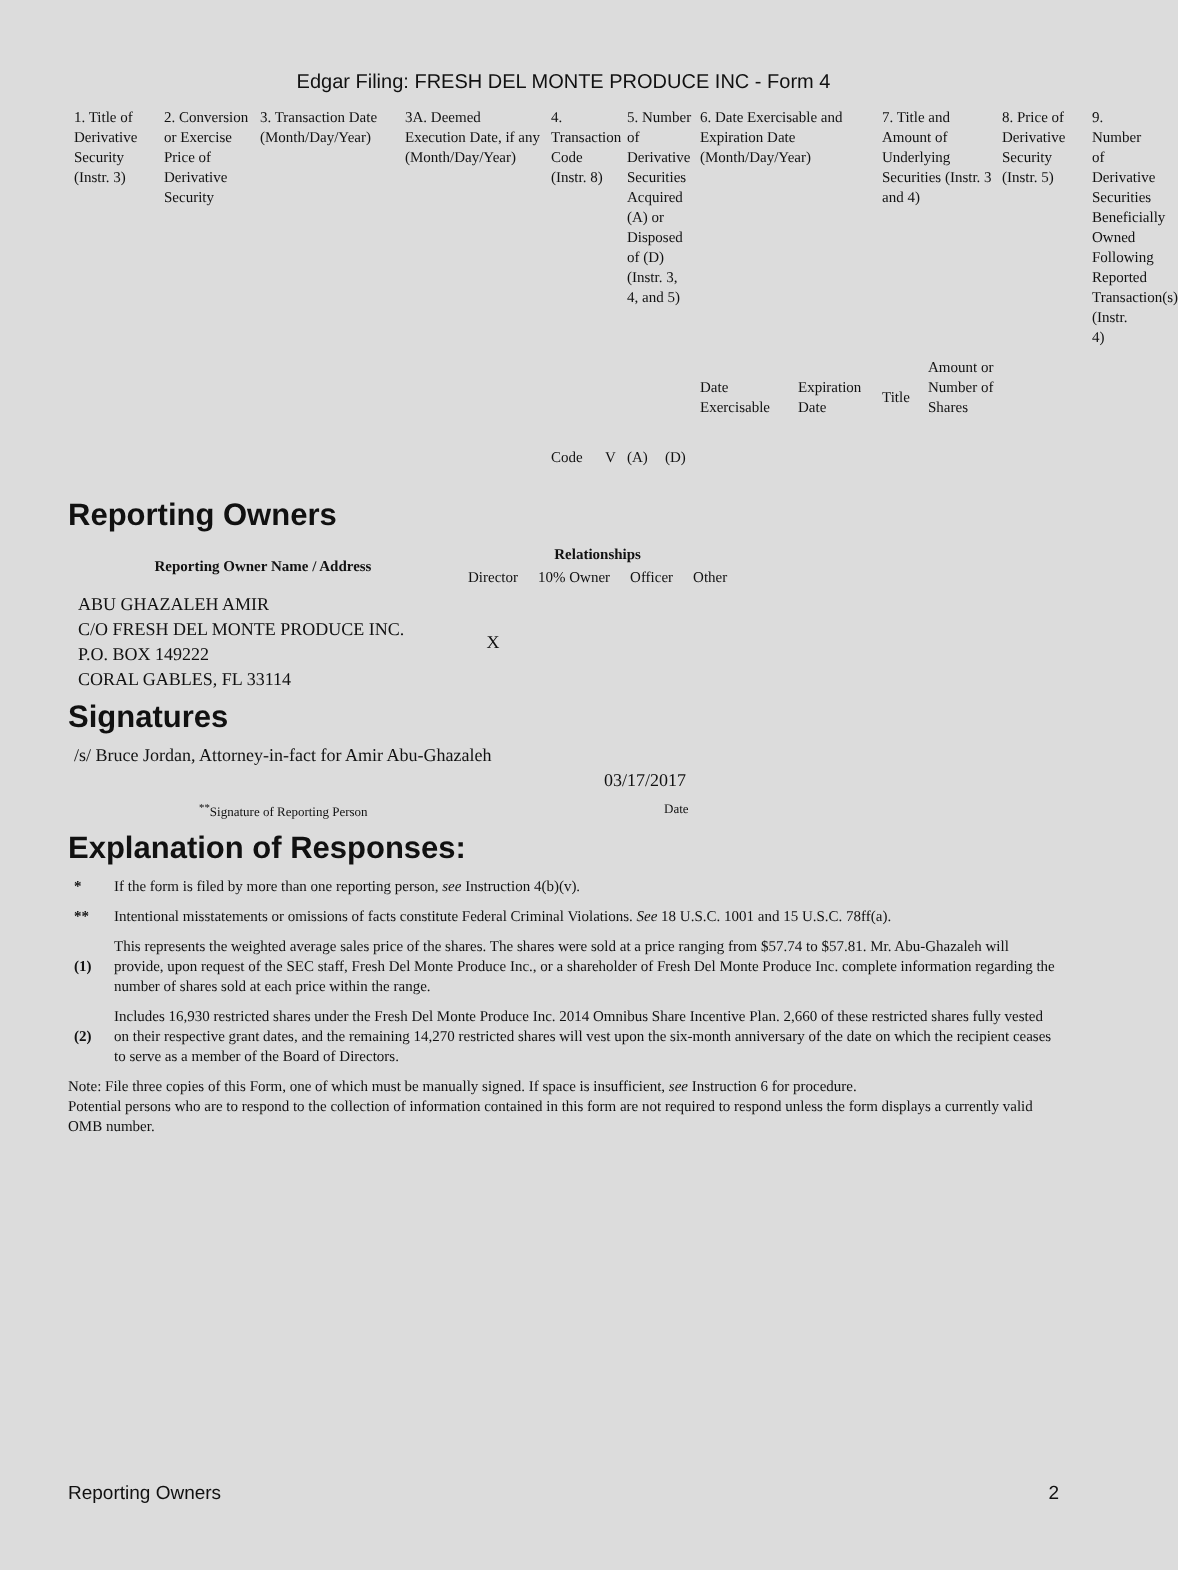Edgar Filing: FRESH DEL MONTE PRODUCE INC - Form 4
| 1. Title of Derivative Security (Instr. 3) | 2. Conversion or Exercise Price of Derivative Security | 3. Transaction Date (Month/Day/Year) | 3A. Deemed Execution Date, if any (Month/Day/Year) | 4. Transaction Code (Instr. 8) | | 5. Number of Derivative Securities Acquired (A) or Disposed of (D) (Instr. 3, 4, and 5) | | 6. Date Exercisable and Expiration Date (Month/Day/Year) | | 7. Title and Amount of Underlying Securities (Instr. 3 and 4) | | 8. Price of Derivative Security (Instr. 5) | 9. Number of Derivative Securities Beneficially Owned Following Reported Transaction(s) (Instr. 4) |
| | | | | Code | V | (A) | (D) | Date Exercisable | Expiration Date | Title | Amount or Number of Shares | | |
Reporting Owners
| Reporting Owner Name / Address | Relationships | | | |
| --- | --- | --- | --- | --- |
| | Director | 10% Owner | Officer | Other |
| ABU GHAZALEH AMIR C/O FRESH DEL MONTE PRODUCE INC. P.O. BOX 149222 CORAL GABLES, FL 33114 | X | | | |
Signatures
/s/ Bruce Jordan, Attorney-in-fact for Amir Abu-Ghazaleh
03/17/2017
<sup>**</sup> Signature of Reporting Person Date
Explanation of Responses:
* If the form is filed by more than one reporting person, see Instruction 4(b)(v).
** Intentional misstatements or omissions of facts constitute Federal Criminal Violations. See 18 U.S.C. 1001 and 15 U.S.C. 78ff(a).
(1) This represents the weighted average sales price of the shares. The shares were sold at a price ranging from $57.74 to $57.81. Mr. Abu-Ghazaleh will provide, upon request of the SEC staff, Fresh Del Monte Produce Inc., or a shareholder of Fresh Del Monte Produce Inc. complete information regarding the number of shares sold at each price within the range.
(2) Includes 16,930 restricted shares under the Fresh Del Monte Produce Inc. 2014 Omnibus Share Incentive Plan. 2,660 of these restricted shares fully vested on their respective grant dates, and the remaining 14,270 restricted shares will vest upon the six-month anniversary of the date on which the recipient ceases to serve as a member of the Board of Directors.
Note: File three copies of this Form, one of which must be manually signed. If space is insufficient, see Instruction 6 for procedure.
Potential persons who are to respond to the collection of information contained in this form are not required to respond unless the form displays a currently valid OMB number.
Reporting Owners 2